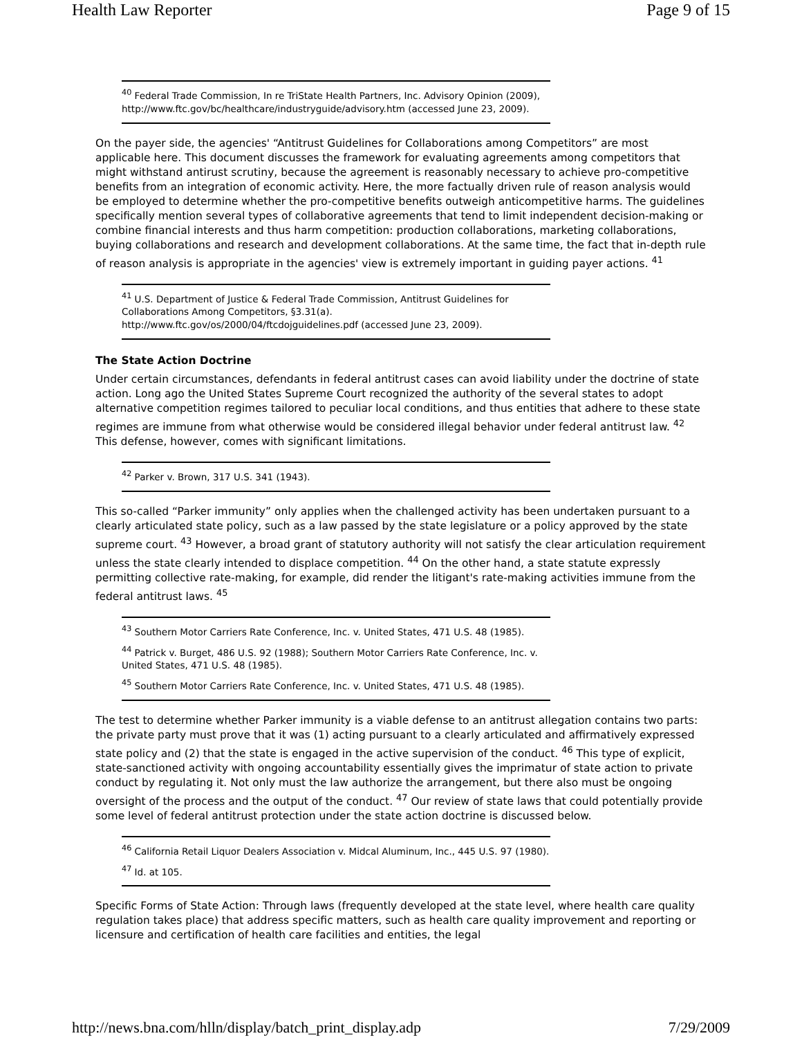Health Law Reporter Page 9 of 15
<sup>40</sup> Federal Trade Commission, In re TriState Health Partners, Inc. Advisory Opinion (2009), http://www.ftc.gov/bc/healthcare/industryguide/advisory.htm (accessed June 23, 2009).
On the payer side, the agencies' “Antitrust Guidelines for Collaborations among Competitors” are most applicable here. This document discusses the framework for evaluating agreements among competitors that might withstand antirust scrutiny, because the agreement is reasonably necessary to achieve pro-competitive benefits from an integration of economic activity. Here, the more factually driven rule of reason analysis would be employed to determine whether the pro-competitive benefits outweigh anticompetitive harms. The guidelines specifically mention several types of collaborative agreements that tend to limit independent decision-making or combine financial interests and thus harm competition: production collaborations, marketing collaborations, buying collaborations and research and development collaborations. At the same time, the fact that in-depth rule of reason analysis is appropriate in the agencies' view is extremely important in guiding payer actions. <sup>41</sup>
<sup>41</sup> U.S. Department of Justice & Federal Trade Commission, Antitrust Guidelines for Collaborations Among Competitors, §3.31(a).
http://www.ftc.gov/os/2000/04/ftcdojguidelines.pdf (accessed June 23, 2009).
The State Action Doctrine
Under certain circumstances, defendants in federal antitrust cases can avoid liability under the doctrine of state action. Long ago the United States Supreme Court recognized the authority of the several states to adopt alternative competition regimes tailored to peculiar local conditions, and thus entities that adhere to these state regimes are immune from what otherwise would be considered illegal behavior under federal antitrust law. <sup>42</sup> This defense, however, comes with significant limitations.
<sup>42</sup> Parker v. Brown, 317 U.S. 341 (1943).
This so-called “Parker immunity” only applies when the challenged activity has been undertaken pursuant to a clearly articulated state policy, such as a law passed by the state legislature or a policy approved by the state supreme court. <sup>43</sup> However, a broad grant of statutory authority will not satisfy the clear articulation requirement unless the state clearly intended to displace competition. <sup>44</sup> On the other hand, a state statute expressly permitting collective rate-making, for example, did render the litigant's rate-making activities immune from the federal antitrust laws. <sup>45</sup>
<sup>43</sup> Southern Motor Carriers Rate Conference, Inc. v. United States, 471 U.S. 48 (1985).
<sup>44</sup> Patrick v. Burget, 486 U.S. 92 (1988); Southern Motor Carriers Rate Conference, Inc. v. United States, 471 U.S. 48 (1985).
<sup>45</sup> Southern Motor Carriers Rate Conference, Inc. v. United States, 471 U.S. 48 (1985).
The test to determine whether Parker immunity is a viable defense to an antitrust allegation contains two parts: the private party must prove that it was (1) acting pursuant to a clearly articulated and affirmatively expressed state policy and (2) that the state is engaged in the active supervision of the conduct. <sup>46</sup> This type of explicit, state-sanctioned activity with ongoing accountability essentially gives the imprimatur of state action to private conduct by regulating it. Not only must the law authorize the arrangement, but there also must be ongoing oversight of the process and the output of the conduct. <sup>47</sup> Our review of state laws that could potentially provide some level of federal antitrust protection under the state action doctrine is discussed below.
<sup>46</sup> California Retail Liquor Dealers Association v. Midcal Aluminum, Inc., 445 U.S. 97 (1980).
<sup>47</sup> Id. at 105.
Specific Forms of State Action: Through laws (frequently developed at the state level, where health care quality regulation takes place) that address specific matters, such as health care quality improvement and reporting or licensure and certification of health care facilities and entities, the legal
http://news.bna.com/hlln/display/batch_print_display.adp 7/29/2009